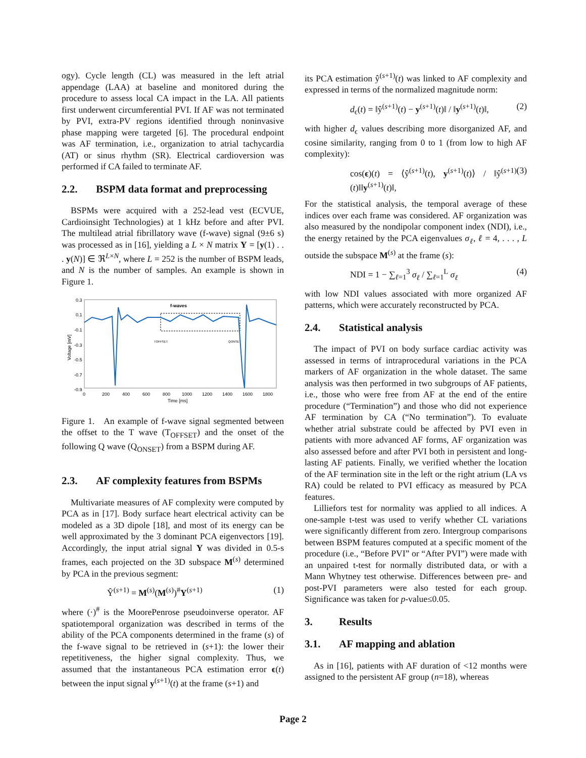ogy). Cycle length (CL) was measured in the left atrial appendage (LAA) at baseline and monitored during the procedure to assess local CA impact in the LA. All patients first underwent circumferential PVI. If AF was not terminated by PVI, extra-PV regions identified through noninvasive phase mapping were targeted [6]. The procedural endpoint was AF termination, i.e., organization to atrial tachycardia (AT) or sinus rhythm (SR). Electrical cardioversion was performed if CA failed to terminate AF.
2.2. BSPM data format and preprocessing
BSPMs were acquired with a 252-lead vest (ECVUE, Cardioinsight Technologies) at 1 kHz before and after PVI. The multilead atrial fibrillatory wave (f-wave) signal (9±6 s) was processed as in [16], yielding a L × N matrix Y = [y(1) . . . y(N)] ∈ ℜ<sup>L×N</sup>, where L = 252 is the number of BSPM leads, and N is the number of samples. An example is shown in Figure 1.
0.3
0.1
-0.1
-0.3
-0.5
-0.7
-0.9
0
200
400
600
800
1000
1200
1400
1600
1800
Time [ms]
Voltage [mV]
f-waves
TOFFSET
QONSET
Figure 1. An example of f-wave signal segmented between the offset to the T wave (T<sub>OFFSET</sub>) and the onset of the following Q wave (Q<sub>ONSET</sub>) from a BSPM during AF.
2.3. AF complexity features from BSPMs
Multivariate measures of AF complexity were computed by PCA as in [17]. Body surface heart electrical activity can be modeled as a 3D dipole [18], and most of its energy can be well approximated by the 3 dominant PCA eigenvectors [19]. Accordingly, the input atrial signal Y was divided in 0.5-s frames, each projected on the 3D subspace M<sup>(s)</sup> determined by PCA in the previous segment:
Ŷ<sup>(s+1)</sup> = M<sup>(s)</sup>(M<sup>(s)</sup>)<sup>#</sup>Y<sup>(s+1)</sup> (1)
where (·)<sup>#</sup> is the MoorePenrose pseudoinverse operator. AF spatiotemporal organization was described in terms of the ability of the PCA components determined in the frame (s) of the f-wave signal to be retrieved in (s+1): the lower their repetitiveness, the higher signal complexity. Thus, we assumed that the instantaneous PCA estimation error ϵ(t) between the input signal y<sup>(s+1)</sup>(t) at the frame (s+1) and
its PCA estimation ŷ<sup>(s+1)</sup>(t) was linked to AF complexity and expressed in terms of the normalized magnitude norm:
d<sub>ϵ</sub>(t) = ‖ŷ<sup>(s+1)</sup>(t) − y<sup>(s+1)</sup>(t)‖ / ‖y<sup>(s+1)</sup>(t)‖, (2)
with higher d<sub>ϵ</sub> values describing more disorganized AF, and cosine similarity, ranging from 0 to 1 (from low to high AF complexity):
cos(ϵ)(t) = ⟨ŷ<sup>(s+1)</sup>(t), y<sup>(s+1)</sup>(t)⟩ / ‖ŷ<sup>(s+1)</sup>(t)‖‖y<sup>(s+1)</sup>(t)‖, (3)
For the statistical analysis, the temporal average of these indices over each frame was considered. AF organization was also measured by the nondipolar component index (NDI), i.e., the energy retained by the PCA eigenvalues σ<sub>ℓ</sub>, ℓ = 4, . . . , L outside the subspace M<sup>(s)</sup> at the frame (s):
NDI = 1 − ∑<sub>ℓ=1</sub><sup>3</sup> σ<sub>ℓ</sub> / ∑<sub>ℓ=1</sub><sup>L</sup> σ<sub>ℓ</sub> (4)
with low NDI values associated with more organized AF patterns, which were accurately reconstructed by PCA.
2.4. Statistical analysis
The impact of PVI on body surface cardiac activity was assessed in terms of intraprocedural variations in the PCA markers of AF organization in the whole dataset. The same analysis was then performed in two subgroups of AF patients, i.e., those who were free from AF at the end of the entire procedure (“Termination”) and those who did not experience AF termination by CA (“No termination”). To evaluate whether atrial substrate could be affected by PVI even in patients with more advanced AF forms, AF organization was also assessed before and after PVI both in persistent and long-lasting AF patients. Finally, we verified whether the location of the AF termination site in the left or the right atrium (LA vs RA) could be related to PVI efficacy as measured by PCA features.
Lilliefors test for normality was applied to all indices. A one-sample t-test was used to verify whether CL variations were significantly different from zero. Intergroup comparisons between BSPM features computed at a specific moment of the procedure (i.e., “Before PVI” or “After PVI”) were made with an unpaired t-test for normally distributed data, or with a Mann Whytney test otherwise. Differences between pre- and post-PVI parameters were also tested for each group. Significance was taken for p-value≤0.05.
3. Results
3.1. AF mapping and ablation
As in [16], patients with AF duration of <12 months were assigned to the persistent AF group (n=18), whereas
Page 2